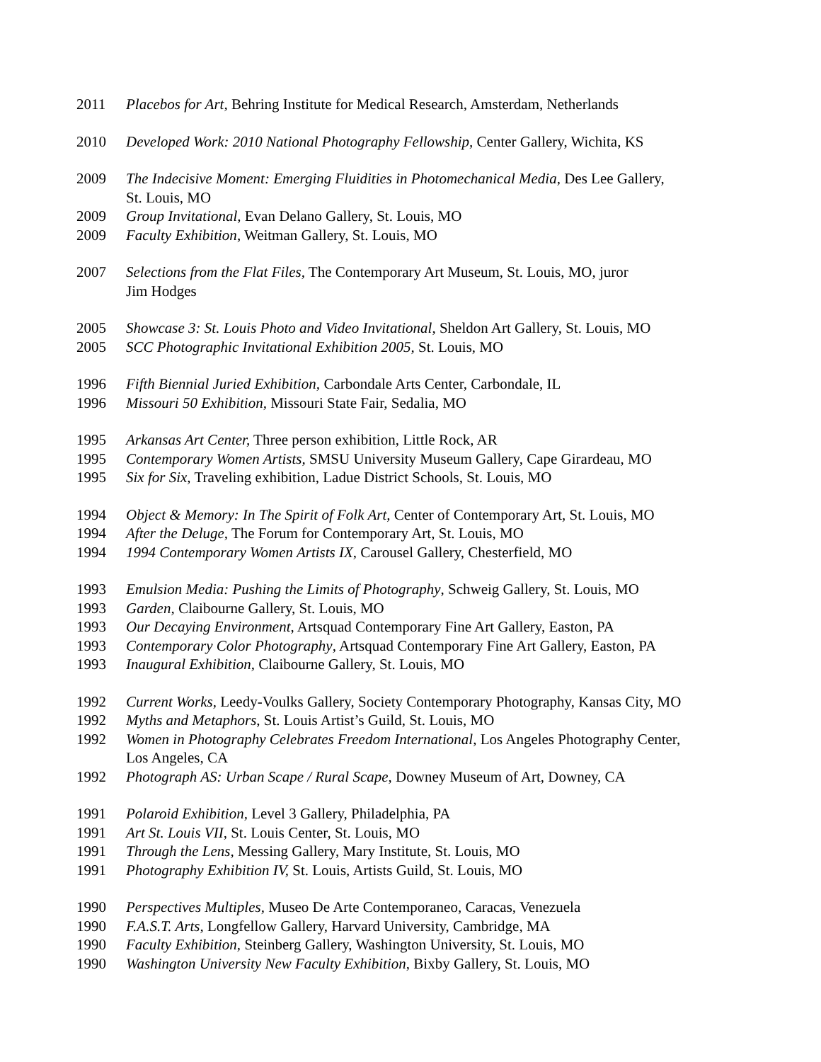2011 Placebos for Art, Behring Institute for Medical Research, Amsterdam, Netherlands
2010 Developed Work: 2010 National Photography Fellowship, Center Gallery, Wichita, KS
2009 The Indecisive Moment: Emerging Fluidities in Photomechanical Media, Des Lee Gallery,
St. Louis, MO
2009 Group Invitational, Evan Delano Gallery, St. Louis, MO
2009 Faculty Exhibition, Weitman Gallery, St. Louis, MO
2007 Selections from the Flat Files, The Contemporary Art Museum, St. Louis, MO, juror
Jim Hodges
2005 Showcase 3: St. Louis Photo and Video Invitational, Sheldon Art Gallery, St. Louis, MO
2005 SCC Photographic Invitational Exhibition 2005, St. Louis, MO
1996 Fifth Biennial Juried Exhibition, Carbondale Arts Center, Carbondale, IL
1996 Missouri 50 Exhibition, Missouri State Fair, Sedalia, MO
1995 Arkansas Art Center, Three person exhibition, Little Rock, AR
1995 Contemporary Women Artists, SMSU University Museum Gallery, Cape Girardeau, MO
1995 Six for Six, Traveling exhibition, Ladue District Schools, St. Louis, MO
1994 Object & Memory: In The Spirit of Folk Art, Center of Contemporary Art, St. Louis, MO
1994 After the Deluge, The Forum for Contemporary Art, St. Louis, MO
1994 1994 Contemporary Women Artists IX, Carousel Gallery, Chesterfield, MO
1993 Emulsion Media: Pushing the Limits of Photography, Schweig Gallery, St. Louis, MO
1993 Garden, Claibourne Gallery, St. Louis, MO
1993 Our Decaying Environment, Artsquad Contemporary Fine Art Gallery, Easton, PA
1993 Contemporary Color Photography, Artsquad Contemporary Fine Art Gallery, Easton, PA
1993 Inaugural Exhibition, Claibourne Gallery, St. Louis, MO
1992 Current Works, Leedy-Voulks Gallery, Society Contemporary Photography, Kansas City, MO
1992 Myths and Metaphors, St. Louis Artist’s Guild, St. Louis, MO
1992 Women in Photography Celebrates Freedom International, Los Angeles Photography Center,
Los Angeles, CA
1992 Photograph AS: Urban Scape / Rural Scape, Downey Museum of Art, Downey, CA
1991 Polaroid Exhibition, Level 3 Gallery, Philadelphia, PA
1991 Art St. Louis VII, St. Louis Center, St. Louis, MO
1991 Through the Lens, Messing Gallery, Mary Institute, St. Louis, MO
1991 Photography Exhibition IV, St. Louis, Artists Guild, St. Louis, MO
1990 Perspectives Multiples, Museo De Arte Contemporaneo, Caracas, Venezuela
1990 F.A.S.T. Arts, Longfellow Gallery, Harvard University, Cambridge, MA
1990 Faculty Exhibition, Steinberg Gallery, Washington University, St. Louis, MO
1990 Washington University New Faculty Exhibition, Bixby Gallery, St. Louis, MO